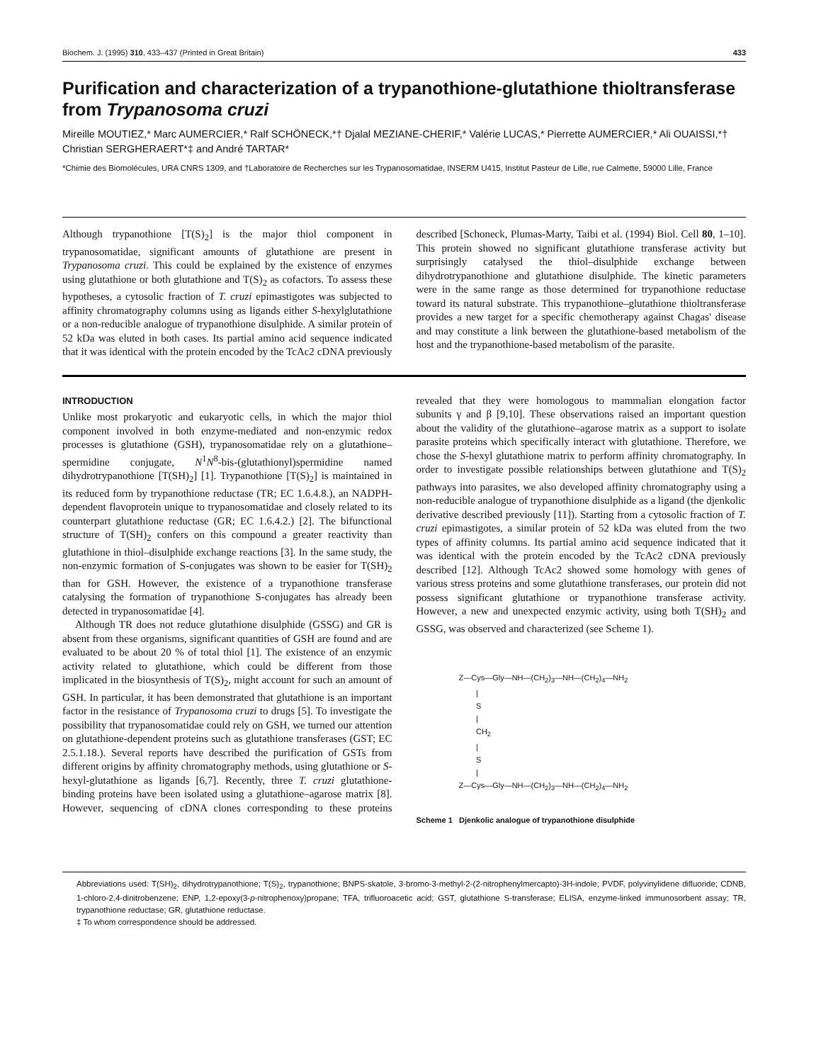Biochem. J. (1995) 310, 433–437 (Printed in Great Britain) 433
Purification and characterization of a trypanothione-glutathione thioltransferase from Trypanosoma cruzi
Mireille MOUTIEZ,* Marc AUMERCIER,* Ralf SCHÖNECK,*† Djalal MEZIANE-CHERIF,* Valérie LUCAS,* Pierrette AUMERCIER,* Ali OUAISSI,*† Christian SERGHERAERT*‡ and André TARTAR*
*Chimie des Biomolécules, URA CNRS 1309, and †Laboratoire de Recherches sur les Trypanosomatidae, INSERM U415, Institut Pasteur de Lille, rue Calmette, 59000 Lille, France
Although trypanothione [T(S)<sub>2</sub>] is the major thiol component in trypanosomatidae, significant amounts of glutathione are present in Trypanosoma cruzi. This could be explained by the existence of enzymes using glutathione or both glutathione and T(S)<sub>2</sub> as cofactors. To assess these hypotheses, a cytosolic fraction of T. cruzi epimastigotes was subjected to affinity chromatography columns using as ligands either S-hexylglutathione or a non-reducible analogue of trypanothione disulphide. A similar protein of 52 kDa was eluted in both cases. Its partial amino acid sequence indicated that it was identical with the protein encoded by the TcAc2 cDNA previously described [Schoneck, Plumas-Marty, Taibi et al. (1994) Biol. Cell 80, 1–10]. This protein showed no significant glutathione transferase activity but surprisingly catalysed the thiol–disulphide exchange between dihydrotrypanothione and glutathione disulphide. The kinetic parameters were in the same range as those determined for trypanothione reductase toward its natural substrate. This trypanothione–glutathione thioltransferase provides a new target for a specific chemotherapy against Chagas' disease and may constitute a link between the glutathione-based metabolism of the host and the trypanothione-based metabolism of the parasite.
INTRODUCTION
Unlike most prokaryotic and eukaryotic cells, in which the major thiol component involved in both enzyme-mediated and non-enzymic redox processes is glutathione (GSH), trypanosomatidae rely on a glutathione–spermidine conjugate, N<sup>1</sup>N<sup>8</sup>-bis-(glutathionyl)spermidine named dihydrotrypanothione [T(SH)<sub>2</sub>] [1]. Trypanothione [T(S)<sub>2</sub>] is maintained in its reduced form by trypanothione reductase (TR; EC 1.6.4.8.), an NADPH-dependent flavoprotein unique to trypanosomatidae and closely related to its counterpart glutathione reductase (GR; EC 1.6.4.2.) [2]. The bifunctional structure of T(SH)<sub>2</sub> confers on this compound a greater reactivity than glutathione in thiol–disulphide exchange reactions [3]. In the same study, the non-enzymic formation of S-conjugates was shown to be easier for T(SH)<sub>2</sub> than for GSH. However, the existence of a trypanothione transferase catalysing the formation of trypanothione S-conjugates has already been detected in trypanosomatidae [4].
Although TR does not reduce glutathione disulphide (GSSG) and GR is absent from these organisms, significant quantities of GSH are found and are evaluated to be about 20 % of total thiol [1]. The existence of an enzymic activity related to glutathione, which could be different from those implicated in the biosynthesis of T(S)<sub>2</sub>, might account for such an amount of GSH. In particular, it has been demonstrated that glutathione is an important factor in the resistance of Trypanosoma cruzi to drugs [5]. To investigate the possibility that trypanosomatidae could rely on GSH, we turned our attention on glutathione-dependent proteins such as glutathione transferases (GST; EC 2.5.1.18.). Several reports have described the purification of GSTs from different origins by affinity chromatography methods, using glutathione or S-hexyl-glutathione as ligands [6,7]. Recently, three T. cruzi glutathione-binding proteins have been isolated using a glutathione–agarose matrix [8]. However, sequencing of cDNA clones corresponding to these proteins revealed that they were homologous to mammalian elongation factor subunits γ and β [9,10]. These observations raised an important question about the validity of the glutathione–agarose matrix as a support to isolate parasite proteins which specifically interact with glutathione. Therefore, we chose the S-hexyl glutathione matrix to perform affinity chromatography. In order to investigate possible relationships between glutathione and T(S)<sub>2</sub> pathways into parasites, we also developed affinity chromatography using a non-reducible analogue of trypanothione disulphide as a ligand (the djenkolic derivative described previously [11]). Starting from a cytosolic fraction of T. cruzi epimastigotes, a similar protein of 52 kDa was eluted from the two types of affinity columns. Its partial amino acid sequence indicated that it was identical with the protein encoded by the TcAc2 cDNA previously described [12]. Although TcAc2 showed some homology with genes of various stress proteins and some glutathione transferases, our protein did not possess significant glutathione or trypanothione transferase activity. However, a new and unexpected enzymic activity, using both T(SH)<sub>2</sub> and GSSG, was observed and characterized (see Scheme 1).
Z—Cys—Gly—NH—(CH<sub>2</sub>)<sub>3</sub>—NH—(CH<sub>2</sub>)<sub>4</sub>—NH<sub>2</sub> | S | CH<sub>2</sub> | S | Z—Cys—Gly—NH—(CH<sub>2</sub>)<sub>3</sub>—NH—(CH<sub>2</sub>)<sub>4</sub>—NH<sub>2</sub>
Scheme 1 Djenkolic analogue of trypanothione disulphide
Abbreviations used: T(SH)<sub>2</sub>, dihydrotrypanothione; T(S)<sub>2</sub>, trypanothione; BNPS-skatole, 3-bromo-3-methyl-2-(2-nitrophenylmercapto)-3H-indole; PVDF, polyvinylidene difluoride; CDNB, 1-chloro-2,4-dinitrobenzene; ENP, 1,2-epoxy(3-p-nitrophenoxy)propane; TFA, trifluoroacetic acid; GST, glutathione S-transferase; ELISA, enzyme-linked immunosorbent assay; TR, trypanothione reductase; GR, glutathione reductase.
‡ To whom correspondence should be addressed.